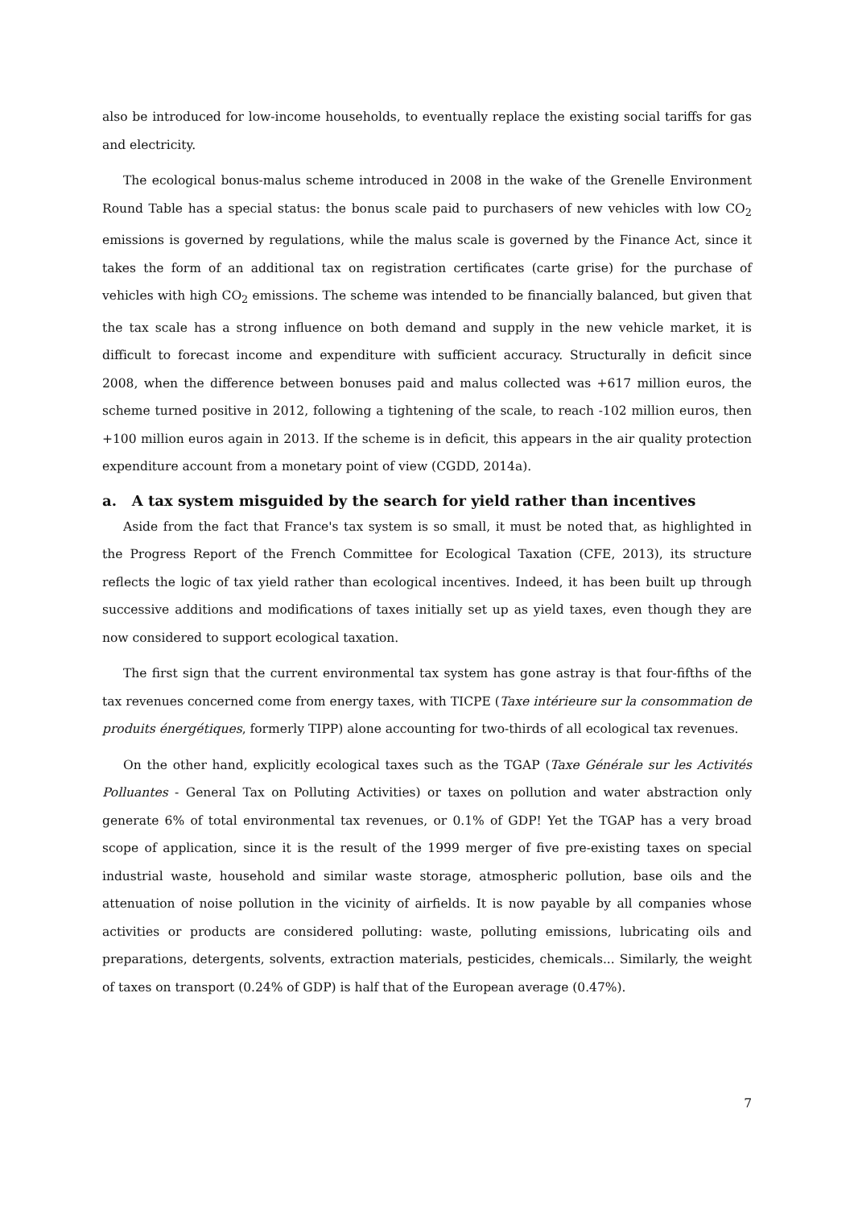also be introduced for low-income households, to eventually replace the existing social tariffs for gas and electricity.
The ecological bonus-malus scheme introduced in 2008 in the wake of the Grenelle Environment Round Table has a special status: the bonus scale paid to purchasers of new vehicles with low CO<sub>2</sub> emissions is governed by regulations, while the malus scale is governed by the Finance Act, since it takes the form of an additional tax on registration certificates (carte grise) for the purchase of vehicles with high CO<sub>2</sub> emissions. The scheme was intended to be financially balanced, but given that the tax scale has a strong influence on both demand and supply in the new vehicle market, it is difficult to forecast income and expenditure with sufficient accuracy. Structurally in deficit since 2008, when the difference between bonuses paid and malus collected was +617 million euros, the scheme turned positive in 2012, following a tightening of the scale, to reach -102 million euros, then +100 million euros again in 2013. If the scheme is in deficit, this appears in the air quality protection expenditure account from a monetary point of view (CGDD, 2014a).
a. A tax system misguided by the search for yield rather than incentives
Aside from the fact that France's tax system is so small, it must be noted that, as highlighted in the Progress Report of the French Committee for Ecological Taxation (CFE, 2013), its structure reflects the logic of tax yield rather than ecological incentives. Indeed, it has been built up through successive additions and modifications of taxes initially set up as yield taxes, even though they are now considered to support ecological taxation.
The first sign that the current environmental tax system has gone astray is that four-fifths of the tax revenues concerned come from energy taxes, with TICPE (Taxe intérieure sur la consommation de produits énergétiques, formerly TIPP) alone accounting for two-thirds of all ecological tax revenues.
On the other hand, explicitly ecological taxes such as the TGAP (Taxe Générale sur les Activités Polluantes - General Tax on Polluting Activities) or taxes on pollution and water abstraction only generate 6% of total environmental tax revenues, or 0.1% of GDP! Yet the TGAP has a very broad scope of application, since it is the result of the 1999 merger of five pre-existing taxes on special industrial waste, household and similar waste storage, atmospheric pollution, base oils and the attenuation of noise pollution in the vicinity of airfields. It is now payable by all companies whose activities or products are considered polluting: waste, polluting emissions, lubricating oils and preparations, detergents, solvents, extraction materials, pesticides, chemicals... Similarly, the weight of taxes on transport (0.24% of GDP) is half that of the European average (0.47%).
7